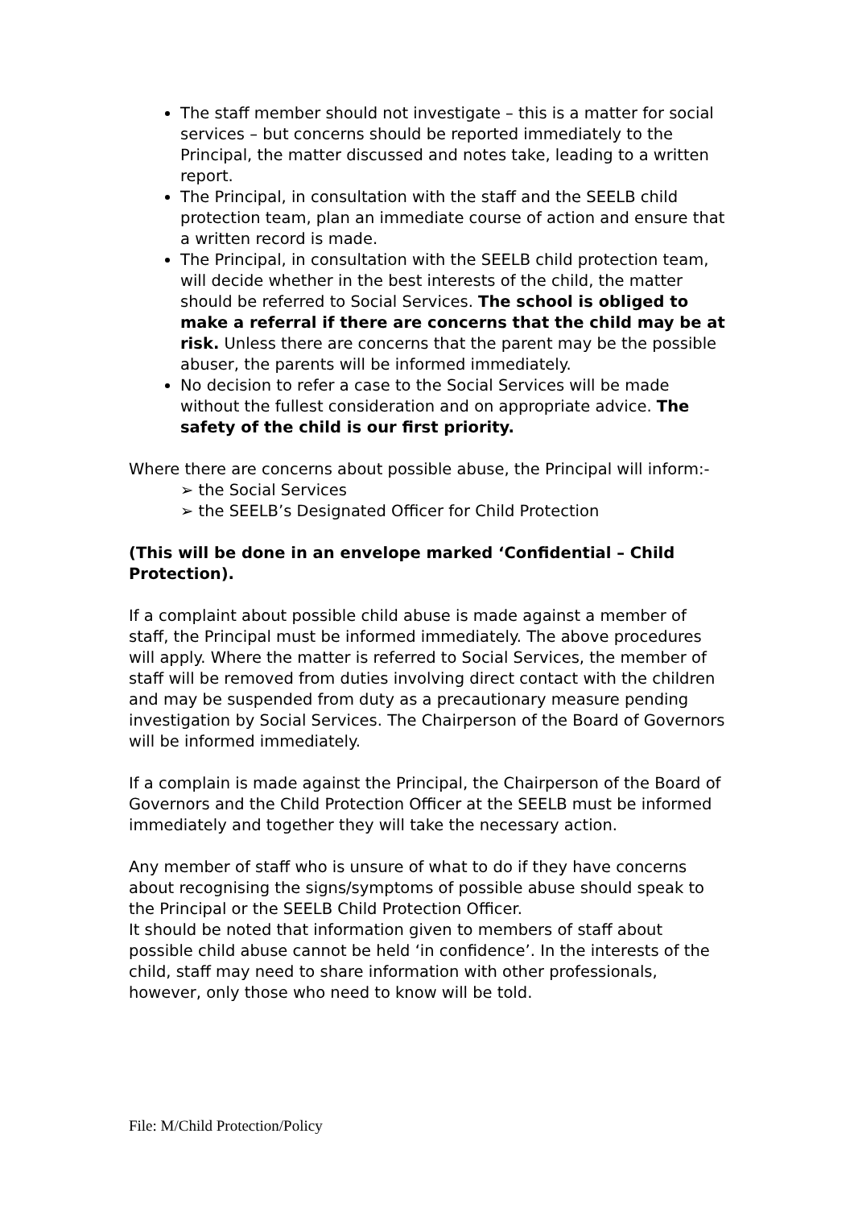The staff member should not investigate – this is a matter for social services – but concerns should be reported immediately to the Principal, the matter discussed and notes take, leading to a written report.
The Principal, in consultation with the staff and the SEELB child protection team, plan an immediate course of action and ensure that a written record is made.
The Principal, in consultation with the SEELB child protection team, will decide whether in the best interests of the child, the matter should be referred to Social Services. The school is obliged to make a referral if there are concerns that the child may be at risk. Unless there are concerns that the parent may be the possible abuser, the parents will be informed immediately.
No decision to refer a case to the Social Services will be made without the fullest consideration and on appropriate advice. The safety of the child is our first priority.
Where there are concerns about possible abuse, the Principal will inform:-
➢ the Social Services
➢ the SEELB’s Designated Officer for Child Protection
(This will be done in an envelope marked ‘Confidential – Child Protection).
If a complaint about possible child abuse is made against a member of staff, the Principal must be informed immediately. The above procedures will apply. Where the matter is referred to Social Services, the member of staff will be removed from duties involving direct contact with the children and may be suspended from duty as a precautionary measure pending investigation by Social Services. The Chairperson of the Board of Governors will be informed immediately.
If a complain is made against the Principal, the Chairperson of the Board of Governors and the Child Protection Officer at the SEELB must be informed immediately and together they will take the necessary action.
Any member of staff who is unsure of what to do if they have concerns about recognising the signs/symptoms of possible abuse should speak to the Principal or the SEELB Child Protection Officer.
It should be noted that information given to members of staff about possible child abuse cannot be held ‘in confidence’. In the interests of the child, staff may need to share information with other professionals, however, only those who need to know will be told.
File: M/Child Protection/Policy